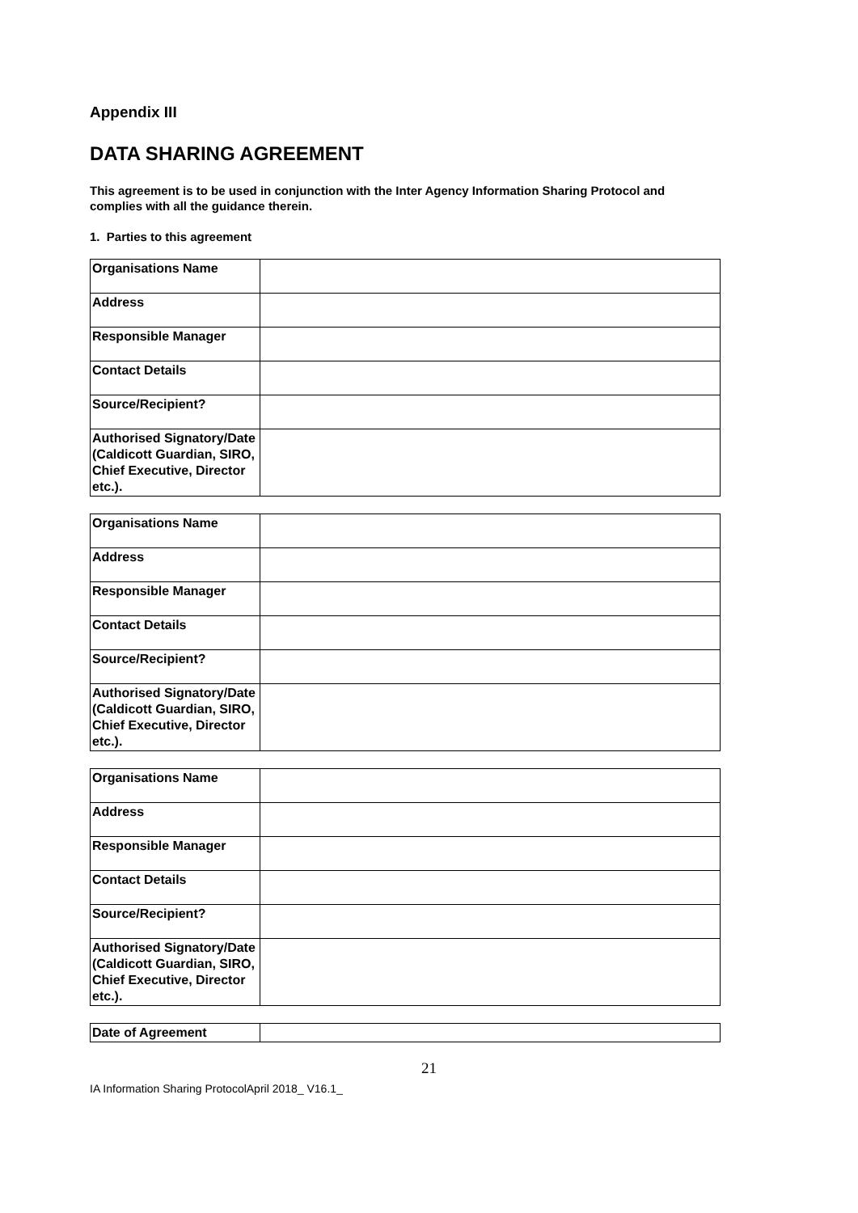Appendix III
DATA SHARING AGREEMENT
This agreement is to be used in conjunction with the Inter Agency Information Sharing Protocol and complies with all the guidance therein.
1. Parties to this agreement
| Organisations Name | |
| Address | |
| Responsible Manager | |
| Contact Details | |
| Source/Recipient? | |
| Authorised Signatory/Date (Caldicott Guardian, SIRO, Chief Executive, Director etc.). | |
| Organisations Name | |
| Address | |
| Responsible Manager | |
| Contact Details | |
| Source/Recipient? | |
| Authorised Signatory/Date (Caldicott Guardian, SIRO, Chief Executive, Director etc.). | |
| Organisations Name | |
| Address | |
| Responsible Manager | |
| Contact Details | |
| Source/Recipient? | |
| Authorised Signatory/Date (Caldicott Guardian, SIRO, Chief Executive, Director etc.). | |
| Date of Agreement | |
21
IA Information Sharing ProtocolApril 2018_ V16.1_